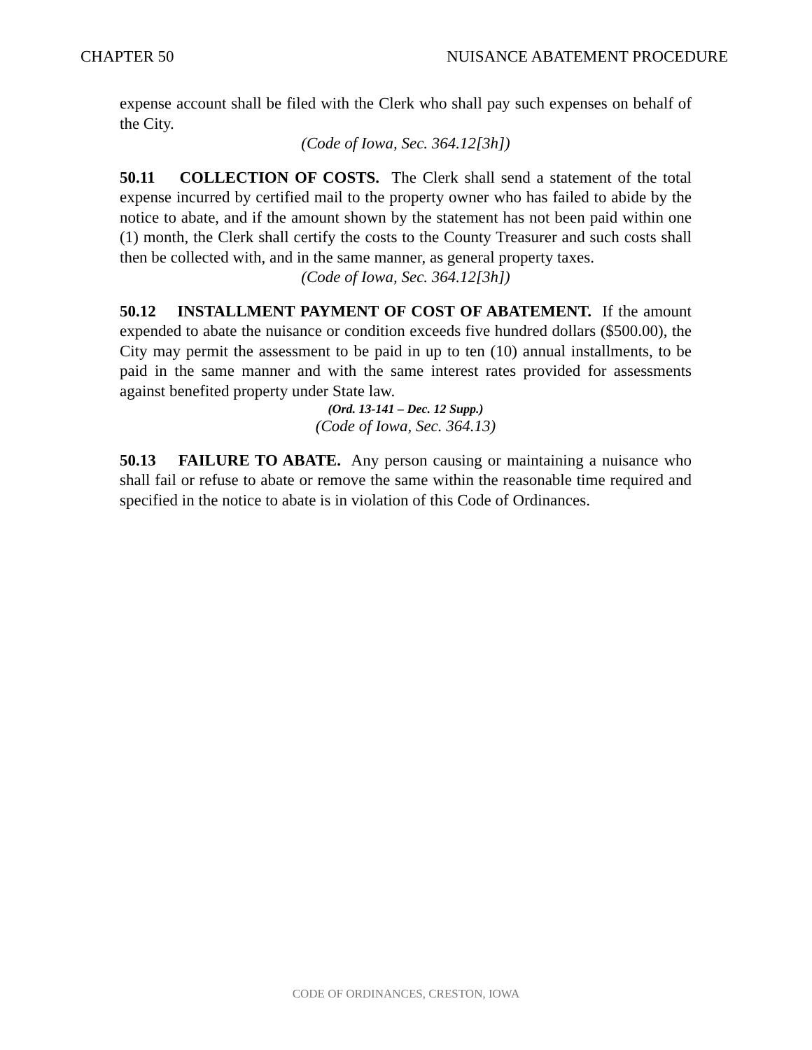CHAPTER 50 NUISANCE ABATEMENT PROCEDURE
expense account shall be filed with the Clerk who shall pay such expenses on behalf of the City.
(Code of Iowa, Sec. 364.12[3h])
50.11 COLLECTION OF COSTS. The Clerk shall send a statement of the total expense incurred by certified mail to the property owner who has failed to abide by the notice to abate, and if the amount shown by the statement has not been paid within one (1) month, the Clerk shall certify the costs to the County Treasurer and such costs shall then be collected with, and in the same manner, as general property taxes.
(Code of Iowa, Sec. 364.12[3h])
50.12 INSTALLMENT PAYMENT OF COST OF ABATEMENT. If the amount expended to abate the nuisance or condition exceeds five hundred dollars ($500.00), the City may permit the assessment to be paid in up to ten (10) annual installments, to be paid in the same manner and with the same interest rates provided for assessments against benefited property under State law.
(Ord. 13-141 – Dec. 12 Supp.)
(Code of Iowa, Sec. 364.13)
50.13 FAILURE TO ABATE. Any person causing or maintaining a nuisance who shall fail or refuse to abate or remove the same within the reasonable time required and specified in the notice to abate is in violation of this Code of Ordinances.
CODE OF ORDINANCES, CRESTON, IOWA